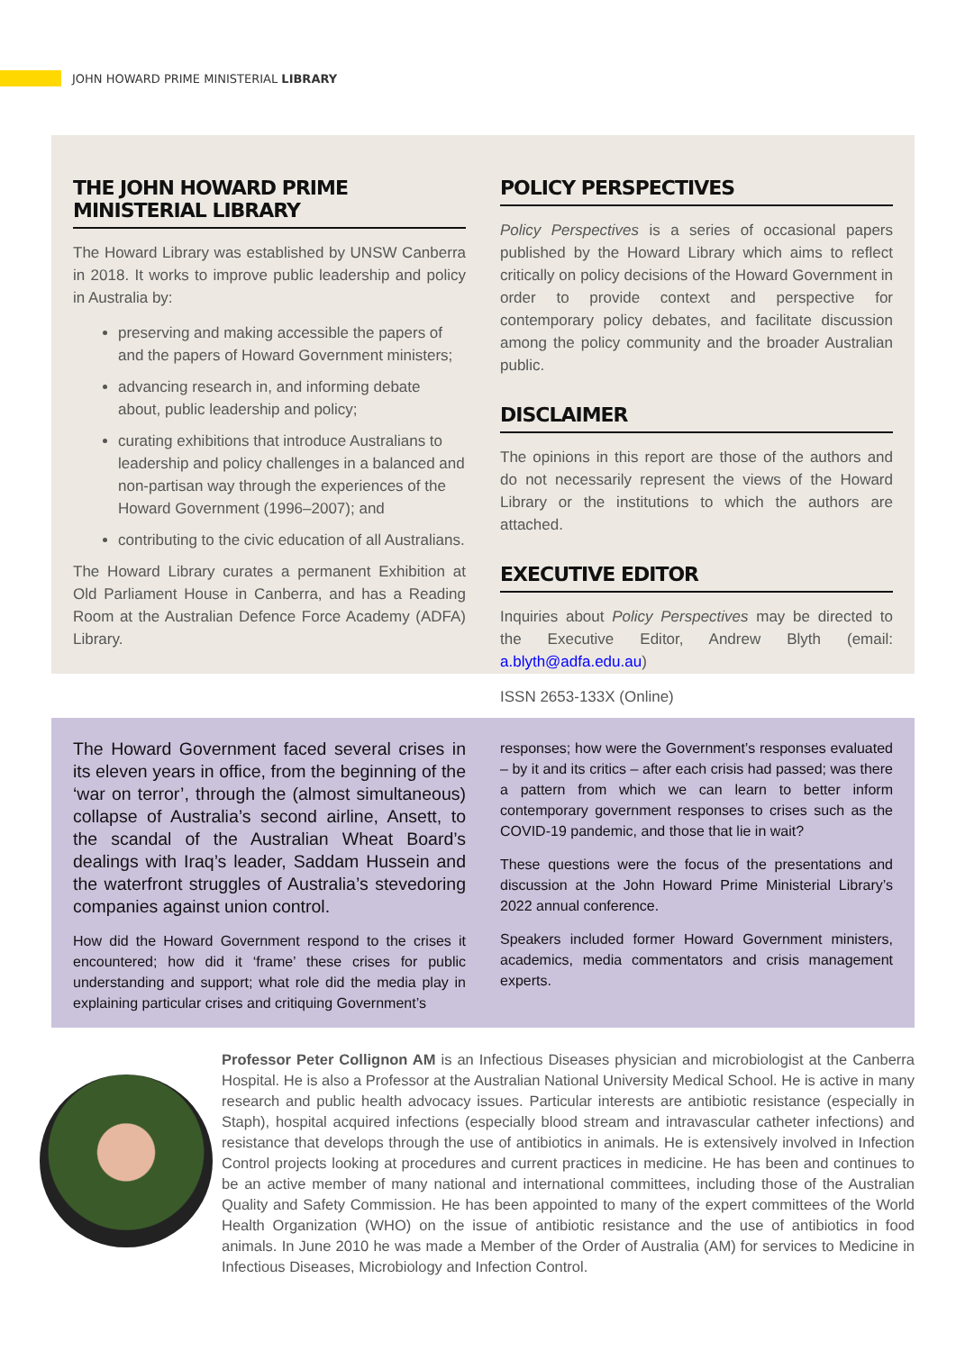JOHN HOWARD PRIME MINISTERIAL LIBRARY
THE JOHN HOWARD PRIME MINISTERIAL LIBRARY
The Howard Library was established by UNSW Canberra in 2018. It works to improve public leadership and policy in Australia by:
preserving and making accessible the papers of and the papers of Howard Government ministers;
advancing research in, and informing debate about, public leadership and policy;
curating exhibitions that introduce Australians to leadership and policy challenges in a balanced and non-partisan way through the experiences of the Howard Government (1996–2007); and
contributing to the civic education of all Australians.
The Howard Library curates a permanent Exhibition at Old Parliament House in Canberra, and has a Reading Room at the Australian Defence Force Academy (ADFA) Library.
POLICY PERSPECTIVES
Policy Perspectives is a series of occasional papers published by the Howard Library which aims to reflect critically on policy decisions of the Howard Government in order to provide context and perspective for contemporary policy debates, and facilitate discussion among the policy community and the broader Australian public.
DISCLAIMER
The opinions in this report are those of the authors and do not necessarily represent the views of the Howard Library or the institutions to which the authors are attached.
EXECUTIVE EDITOR
Inquiries about Policy Perspectives may be directed to the Executive Editor, Andrew Blyth (email: a.blyth@adfa.edu.au)
ISSN 2653-133X (Online)
The Howard Government faced several crises in its eleven years in office, from the beginning of the ‘war on terror’, through the (almost simultaneous) collapse of Australia’s second airline, Ansett, to the scandal of the Australian Wheat Board’s dealings with Iraq’s leader, Saddam Hussein and the waterfront struggles of Australia’s stevedoring companies against union control.
How did the Howard Government respond to the crises it encountered; how did it ‘frame’ these crises for public understanding and support; what role did the media play in explaining particular crises and critiquing Government’s
responses; how were the Government’s responses evaluated – by it and its critics – after each crisis had passed; was there a pattern from which we can learn to better inform contemporary government responses to crises such as the COVID-19 pandemic, and those that lie in wait?
These questions were the focus of the presentations and discussion at the John Howard Prime Ministerial Library’s 2022 annual conference.
Speakers included former Howard Government ministers, academics, media commentators and crisis management experts.
Professor Peter Collignon AM is an Infectious Diseases physician and microbiologist at the Canberra Hospital. He is also a Professor at the Australian National University Medical School. He is active in many research and public health advocacy issues. Particular interests are antibiotic resistance (especially in Staph), hospital acquired infections (especially blood stream and intravascular catheter infections) and resistance that develops through the use of antibiotics in animals. He is extensively involved in Infection Control projects looking at procedures and current practices in medicine. He has been and continues to be an active member of many national and international committees, including those of the Australian Quality and Safety Commission. He has been appointed to many of the expert committees of the World Health Organization (WHO) on the issue of antibiotic resistance and the use of antibiotics in food animals. In June 2010 he was made a Member of the Order of Australia (AM) for services to Medicine in Infectious Diseases, Microbiology and Infection Control.